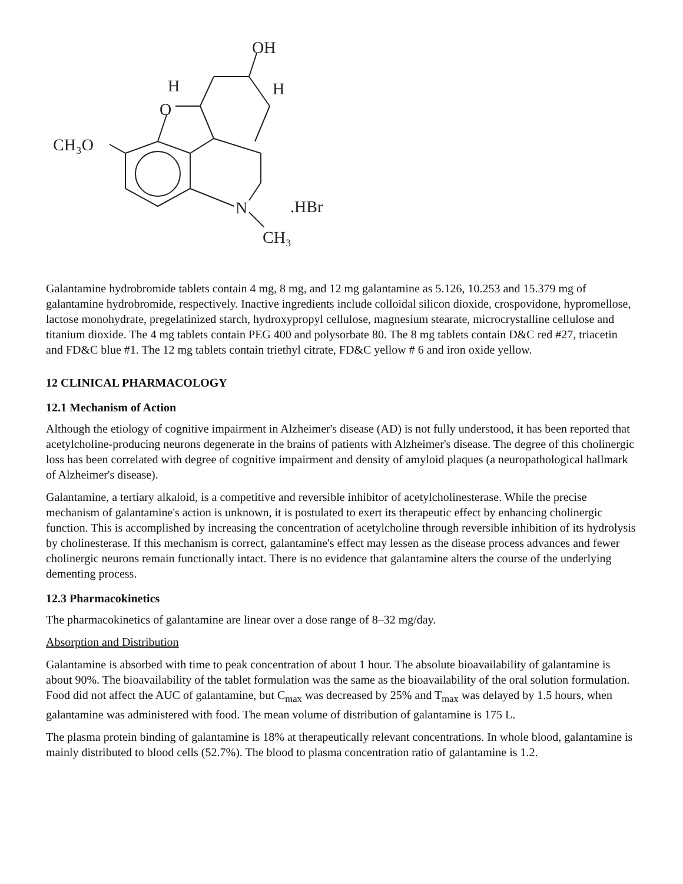OH
H
H
O
CH₃O
N
.HBr
CH₃
Galantamine hydrobromide tablets contain 4 mg, 8 mg, and 12 mg galantamine as 5.126, 10.253 and 15.379 mg of galantamine hydrobromide, respectively. Inactive ingredients include colloidal silicon dioxide, crospovidone, hypromellose, lactose monohydrate, pregelatinized starch, hydroxypropyl cellulose, magnesium stearate, microcrystalline cellulose and titanium dioxide. The 4 mg tablets contain PEG 400 and polysorbate 80. The 8 mg tablets contain D&C red #27, triacetin and FD&C blue #1. The 12 mg tablets contain triethyl citrate, FD&C yellow # 6 and iron oxide yellow.
12 CLINICAL PHARMACOLOGY
12.1 Mechanism of Action
Although the etiology of cognitive impairment in Alzheimer's disease (AD) is not fully understood, it has been reported that acetylcholine-producing neurons degenerate in the brains of patients with Alzheimer's disease. The degree of this cholinergic loss has been correlated with degree of cognitive impairment and density of amyloid plaques (a neuropathological hallmark of Alzheimer's disease).
Galantamine, a tertiary alkaloid, is a competitive and reversible inhibitor of acetylcholinesterase. While the precise mechanism of galantamine's action is unknown, it is postulated to exert its therapeutic effect by enhancing cholinergic function. This is accomplished by increasing the concentration of acetylcholine through reversible inhibition of its hydrolysis by cholinesterase. If this mechanism is correct, galantamine's effect may lessen as the disease process advances and fewer cholinergic neurons remain functionally intact. There is no evidence that galantamine alters the course of the underlying dementing process.
12.3 Pharmacokinetics
The pharmacokinetics of galantamine are linear over a dose range of 8–32 mg/day.
Absorption and Distribution
Galantamine is absorbed with time to peak concentration of about 1 hour. The absolute bioavailability of galantamine is about 90%. The bioavailability of the tablet formulation was the same as the bioavailability of the oral solution formulation. Food did not affect the AUC of galantamine, but C<sub>max</sub> was decreased by 25% and T<sub>max</sub> was delayed by 1.5 hours, when galantamine was administered with food. The mean volume of distribution of galantamine is 175 L.
The plasma protein binding of galantamine is 18% at therapeutically relevant concentrations. In whole blood, galantamine is mainly distributed to blood cells (52.7%). The blood to plasma concentration ratio of galantamine is 1.2.